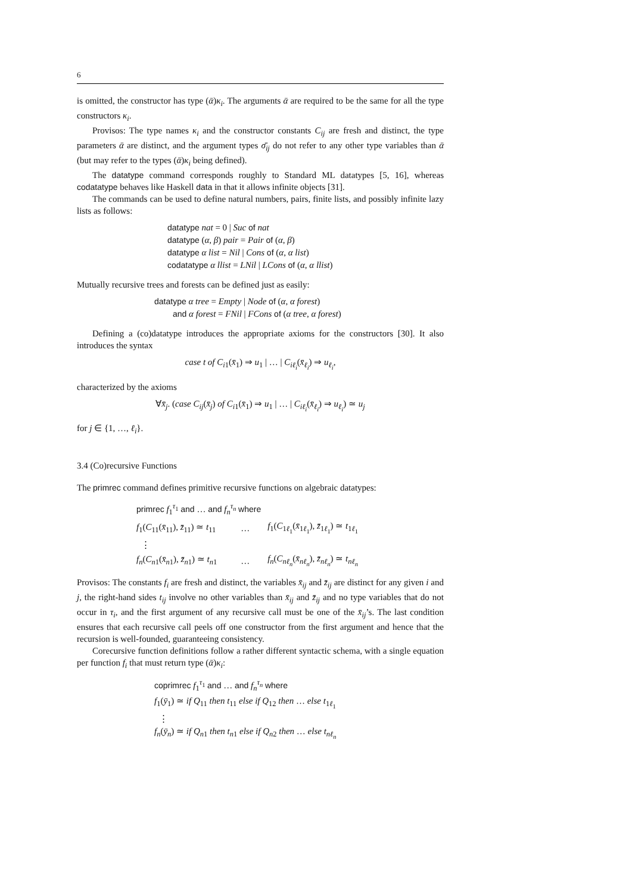6
is omitted, the constructor has type (ᾱ)κ<sub>i</sub>. The arguments ᾱ are required to be the same for all the type constructors κ<sub>i</sub>.
Provisos: The type names κ<sub>i</sub> and the constructor constants C<sub>ij</sub> are fresh and distinct, the type parameters ᾱ are distinct, and the argument types σ̄<sub>ij</sub> do not refer to any other type variables than ᾱ (but may refer to the types (ᾱ)κ<sub>i</sub> being defined).
The datatype command corresponds roughly to Standard ML datatypes [5, 16], whereas codatatype behaves like Haskell data in that it allows infinite objects [31].
The commands can be used to define natural numbers, pairs, finite lists, and possibly infinite lazy lists as follows:
datatype nat = 0 | Suc of nat
datatype (α, β) pair = Pair of (α, β)
datatype α list = Nil | Cons of (α, α list)
codatatype α llist = LNil | LCons of (α, α llist)
Mutually recursive trees and forests can be defined just as easily:
datatype α tree = Empty | Node of (α, α forest)
and α forest = FNil | FCons of (α tree, α forest)
Defining a (co)datatype introduces the appropriate axioms for the constructors [30]. It also introduces the syntax
case t of C<sub>i</sub><sub>1</sub>(x̄<sub>1</sub>) ⇒ u<sub>1</sub> | … | C<sub>iℓ<sub>i</sub></sub>(x̄<sub>ℓ<sub>i</sub></sub>) ⇒ u<sub>ℓ<sub>i</sub></sub>,
characterized by the axioms
∀x̄<sub>j</sub>. (case C<sub>ij</sub>(x̄<sub>j</sub>) of C<sub>i</sub><sub>1</sub>(x̄<sub>1</sub>) ⇒ u<sub>1</sub> | … | C<sub>iℓ<sub>i</sub></sub>(x̄<sub>ℓ<sub>i</sub></sub>) ⇒ u<sub>ℓ<sub>i</sub></sub>) ≃ u<sub>j</sub>
for j ∈ {1, …, ℓ<sub>i</sub>}.
3.4 (Co)recursive Functions
The primrec command defines primitive recursive functions on algebraic datatypes:
| primrec f<sub>1</sub><sup>τ<sub>1</sub></sup> and … and f<sub>n</sub><sup>τ<sub>n</sub></sup> where | | |
| f<sub>1</sub>( C<sub>11</sub>( x̄<sub>11</sub>), z̄<sub>11</sub>) ≃ t<sub>11</sub> | … | f<sub>1</sub>( C<sub>1ℓ<sub>1</sub></sub>( x̄<sub>1ℓ<sub>1</sub></sub>), z̄<sub>1ℓ<sub>1</sub></sub>) ≃ t<sub>1ℓ<sub>1</sub></sub> |
| ⋮ | | |
| f<sub>n</sub> ( C<sub>n</sub><sub>1</sub>( x̄<sub>n</sub><sub>1</sub>), z̄<sub>n</sub><sub>1</sub>) ≃ t<sub>n</sub><sub>1</sub> | … | f<sub>n</sub> ( C<sub>nℓ<sub>n</sub></sub> ( x̄<sub>nℓ<sub>n</sub></sub> ), z̄<sub>nℓ<sub>n</sub></sub> ) ≃ t<sub>nℓ<sub>n</sub></sub> |
Provisos: The constants f<sub>i</sub> are fresh and distinct, the variables x̄<sub>ij</sub> and z̄<sub>ij</sub> are distinct for any given i and j, the right-hand sides t<sub>ij</sub> involve no other variables than x̄<sub>ij</sub> and z̄<sub>ij</sub> and no type variables that do not occur in τ<sub>i</sub>, and the first argument of any recursive call must be one of the x̄<sub>ij</sub>’s. The last condition ensures that each recursive call peels off one constructor from the first argument and hence that the recursion is well-founded, guaranteeing consistency.
Corecursive function definitions follow a rather different syntactic schema, with a single equation per function f<sub>i</sub> that must return type (ᾱ)κ<sub>i</sub>:
coprimrec f<sub>1</sub><sup>τ<sub>1</sub></sup> and … and f<sub>n</sub><sup>τ<sub>n</sub></sup> where
f<sub>1</sub>(ȳ<sub>1</sub>) ≃ if Q<sub>11</sub> then t<sub>11</sub> else if Q<sub>12</sub> then … else t<sub>1ℓ<sub>1</sub></sub>
⋮
f<sub>n</sub>(ȳ<sub>n</sub>) ≃ if Q<sub>n</sub><sub>1</sub> then t<sub>n</sub><sub>1</sub> else if Q<sub>n</sub><sub>2</sub> then … else t<sub>nℓ<sub>n</sub></sub>